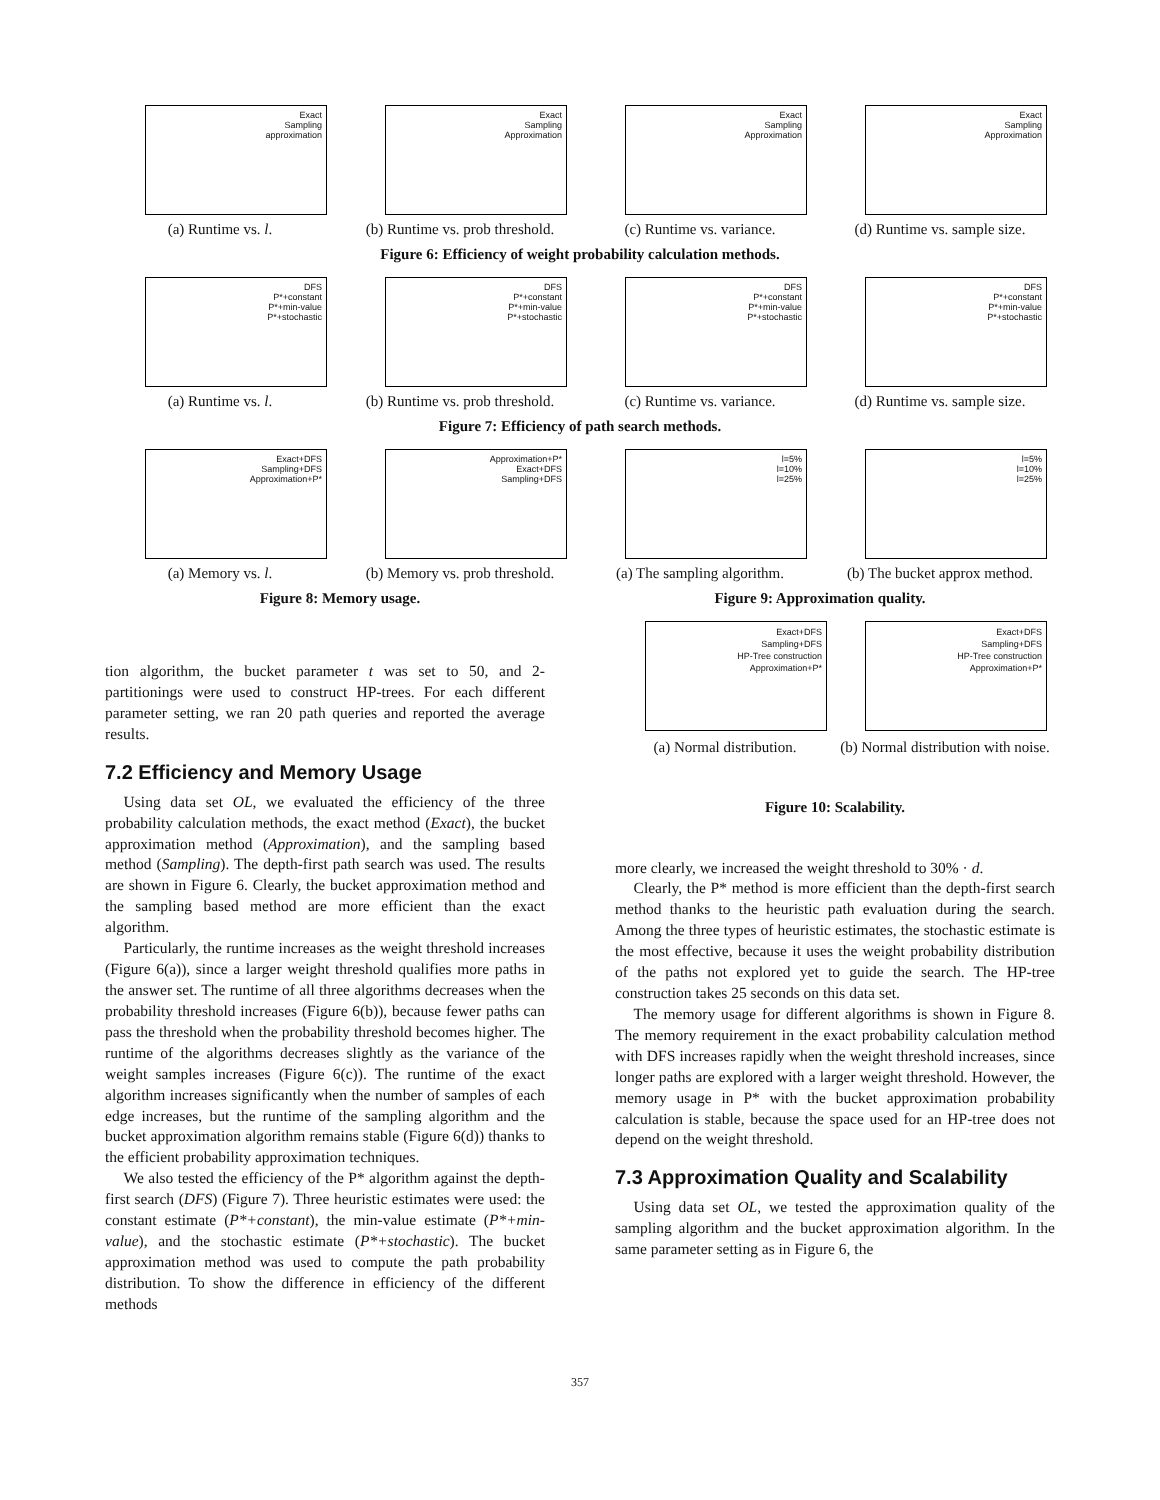Exact
Sampling
approximation
(a) Runtime vs. l.
Exact
Sampling
Approximation
(b) Runtime vs. prob threshold.
Exact
Sampling
Approximation
(c) Runtime vs. variance.
Exact
Sampling
Approximation
(d) Runtime vs. sample size.
Figure 6: Efficiency of weight probability calculation methods.
DFS
P*+constant
P*+min-value
P*+stochastic
(a) Runtime vs. l.
DFS
P*+constant
P*+min-value
P*+stochastic
(b) Runtime vs. prob threshold.
DFS
P*+constant
P*+min-value
P*+stochastic
(c) Runtime vs. variance.
DFS
P*+constant
P*+min-value
P*+stochastic
(d) Runtime vs. sample size.
Figure 7: Efficiency of path search methods.
Exact+DFS
Sampling+DFS
Approximation+P*
(a) Memory vs. l.
Approximation+P*
Exact+DFS
Sampling+DFS
(b) Memory vs. prob threshold.
l=5%
l=10%
l=25%
(a) The sampling algorithm.
l=5%
l=10%
l=25%
(b) The bucket approx method.
Figure 8: Memory usage. Figure 9: Approximation quality.
tion algorithm, the bucket parameter t was set to 50, and 2-partitionings were used to construct HP-trees. For each different parameter setting, we ran 20 path queries and reported the average results.
7.2 Efficiency and Memory Usage
Using data set OL, we evaluated the efficiency of the three probability calculation methods, the exact method (Exact), the bucket approximation method (Approximation), and the sampling based method (Sampling). The depth-first path search was used. The results are shown in Figure 6. Clearly, the bucket approximation method and the sampling based method are more efficient than the exact algorithm.
Particularly, the runtime increases as the weight threshold increases (Figure 6(a)), since a larger weight threshold qualifies more paths in the answer set. The runtime of all three algorithms decreases when the probability threshold increases (Figure 6(b)), because fewer paths can pass the threshold when the probability threshold becomes higher. The runtime of the algorithms decreases slightly as the variance of the weight samples increases (Figure 6(c)). The runtime of the exact algorithm increases significantly when the number of samples of each edge increases, but the runtime of the sampling algorithm and the bucket approximation algorithm remains stable (Figure 6(d)) thanks to the efficient probability approximation techniques.
We also tested the efficiency of the P* algorithm against the depth-first search (DFS) (Figure 7). Three heuristic estimates were used: the constant estimate (P*+constant), the min-value estimate (P*+min-value), and the stochastic estimate (P*+stochastic). The bucket approximation method was used to compute the path probability distribution. To show the difference in efficiency of the different methods
Exact+DFS
Sampling+DFS
HP-Tree construction
Approximation+P*
(a) Normal distribution.
Exact+DFS
Sampling+DFS
HP-Tree construction
Approximation+P*
(b) Normal distribution with noise.
Figure 10: Scalability.
more clearly, we increased the weight threshold to 30% · d.
Clearly, the P* method is more efficient than the depth-first search method thanks to the heuristic path evaluation during the search. Among the three types of heuristic estimates, the stochastic estimate is the most effective, because it uses the weight probability distribution of the paths not explored yet to guide the search. The HP-tree construction takes 25 seconds on this data set.
The memory usage for different algorithms is shown in Figure 8. The memory requirement in the exact probability calculation method with DFS increases rapidly when the weight threshold increases, since longer paths are explored with a larger weight threshold. However, the memory usage in P* with the bucket approximation probability calculation is stable, because the space used for an HP-tree does not depend on the weight threshold.
7.3 Approximation Quality and Scalability
Using data set OL, we tested the approximation quality of the sampling algorithm and the bucket approximation algorithm. In the same parameter setting as in Figure 6, the
357